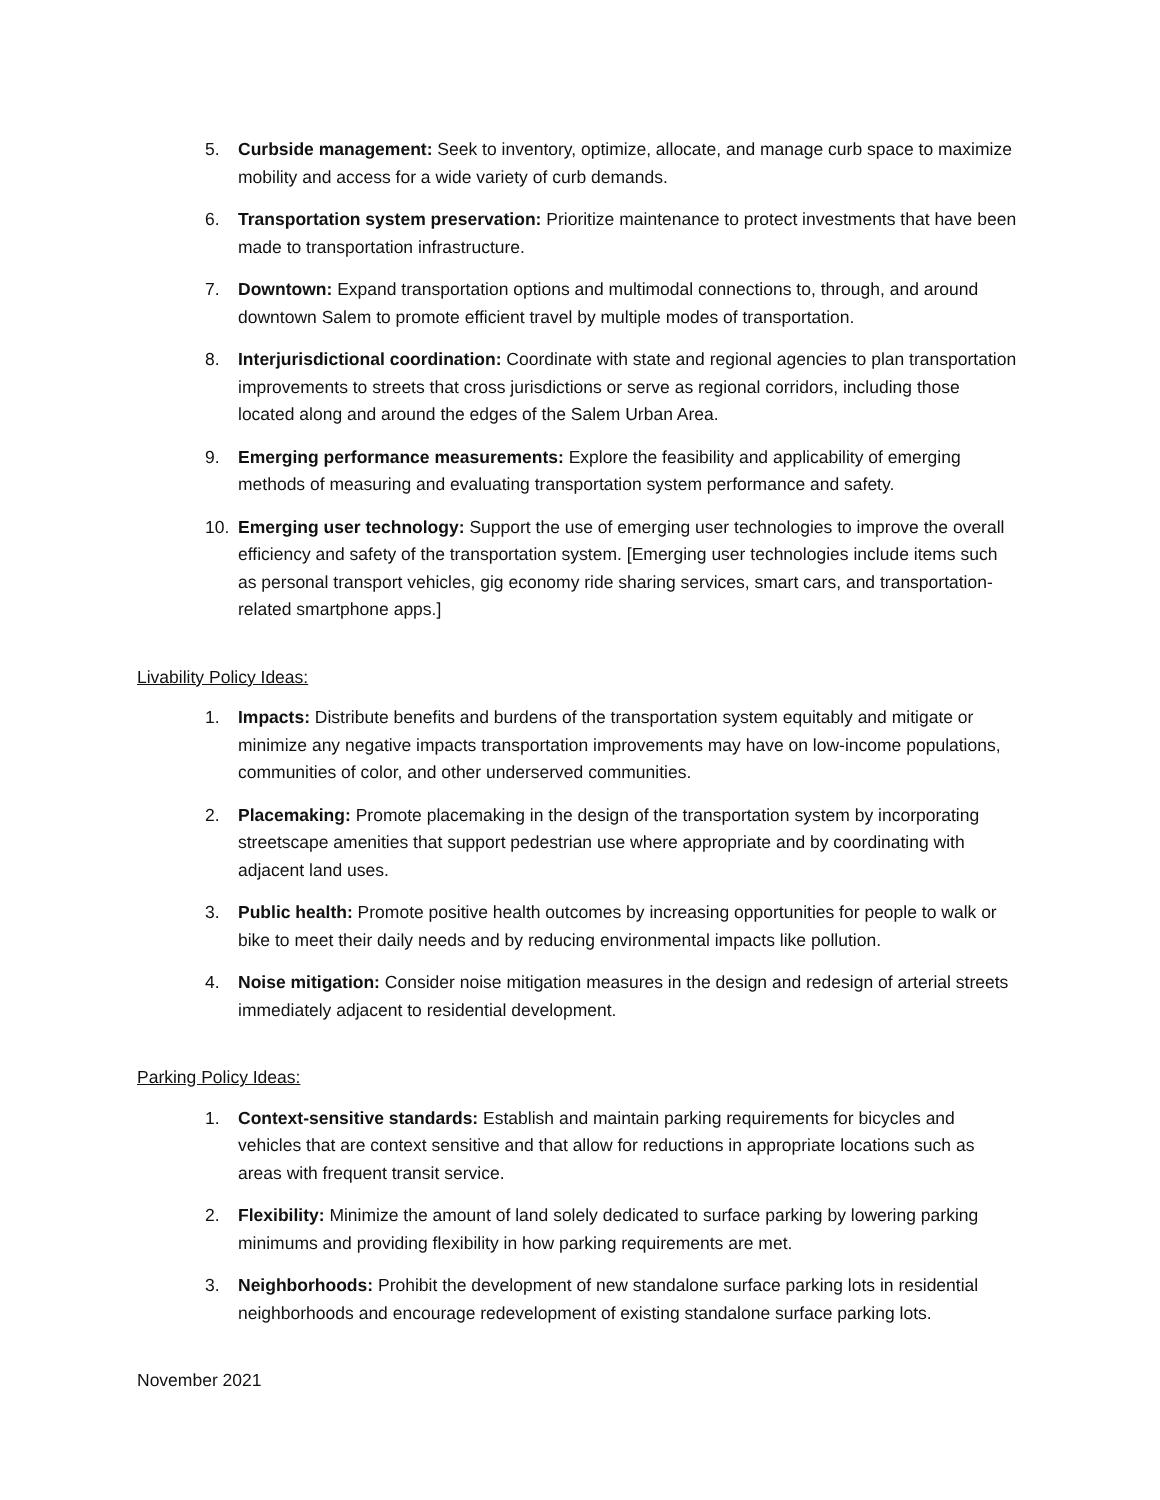5. Curbside management: Seek to inventory, optimize, allocate, and manage curb space to maximize mobility and access for a wide variety of curb demands.
6. Transportation system preservation: Prioritize maintenance to protect investments that have been made to transportation infrastructure.
7. Downtown: Expand transportation options and multimodal connections to, through, and around downtown Salem to promote efficient travel by multiple modes of transportation.
8. Interjurisdictional coordination: Coordinate with state and regional agencies to plan transportation improvements to streets that cross jurisdictions or serve as regional corridors, including those located along and around the edges of the Salem Urban Area.
9. Emerging performance measurements: Explore the feasibility and applicability of emerging methods of measuring and evaluating transportation system performance and safety.
10. Emerging user technology: Support the use of emerging user technologies to improve the overall efficiency and safety of the transportation system. [Emerging user technologies include items such as personal transport vehicles, gig economy ride sharing services, smart cars, and transportation-related smartphone apps.]
Livability Policy Ideas:
1. Impacts: Distribute benefits and burdens of the transportation system equitably and mitigate or minimize any negative impacts transportation improvements may have on low-income populations, communities of color, and other underserved communities.
2. Placemaking: Promote placemaking in the design of the transportation system by incorporating streetscape amenities that support pedestrian use where appropriate and by coordinating with adjacent land uses.
3. Public health: Promote positive health outcomes by increasing opportunities for people to walk or bike to meet their daily needs and by reducing environmental impacts like pollution.
4. Noise mitigation: Consider noise mitigation measures in the design and redesign of arterial streets immediately adjacent to residential development.
Parking Policy Ideas:
1. Context-sensitive standards: Establish and maintain parking requirements for bicycles and vehicles that are context sensitive and that allow for reductions in appropriate locations such as areas with frequent transit service.
2. Flexibility: Minimize the amount of land solely dedicated to surface parking by lowering parking minimums and providing flexibility in how parking requirements are met.
3. Neighborhoods: Prohibit the development of new standalone surface parking lots in residential neighborhoods and encourage redevelopment of existing standalone surface parking lots.
November 2021